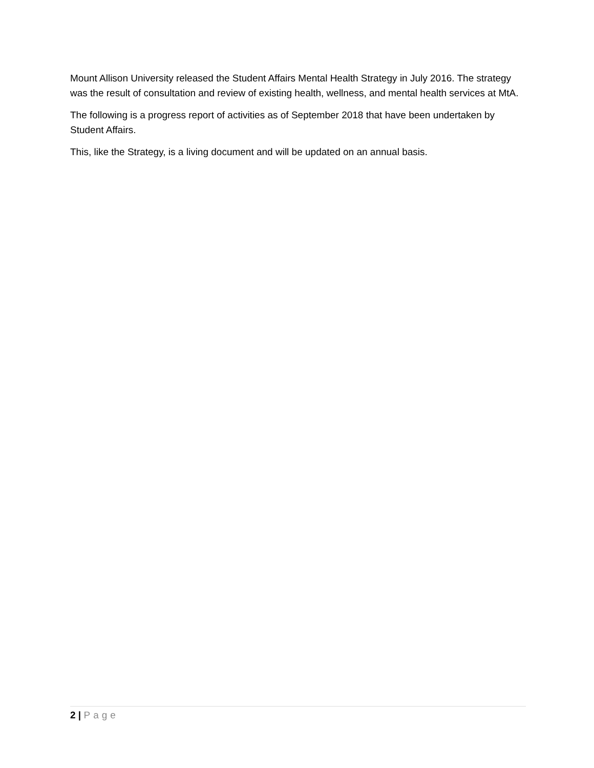Mount Allison University released the Student Affairs Mental Health Strategy in July 2016. The strategy was the result of consultation and review of existing health, wellness, and mental health services at MtA.
The following is a progress report of activities as of September 2018 that have been undertaken by Student Affairs.
This, like the Strategy, is a living document and will be updated on an annual basis.
2 | Page